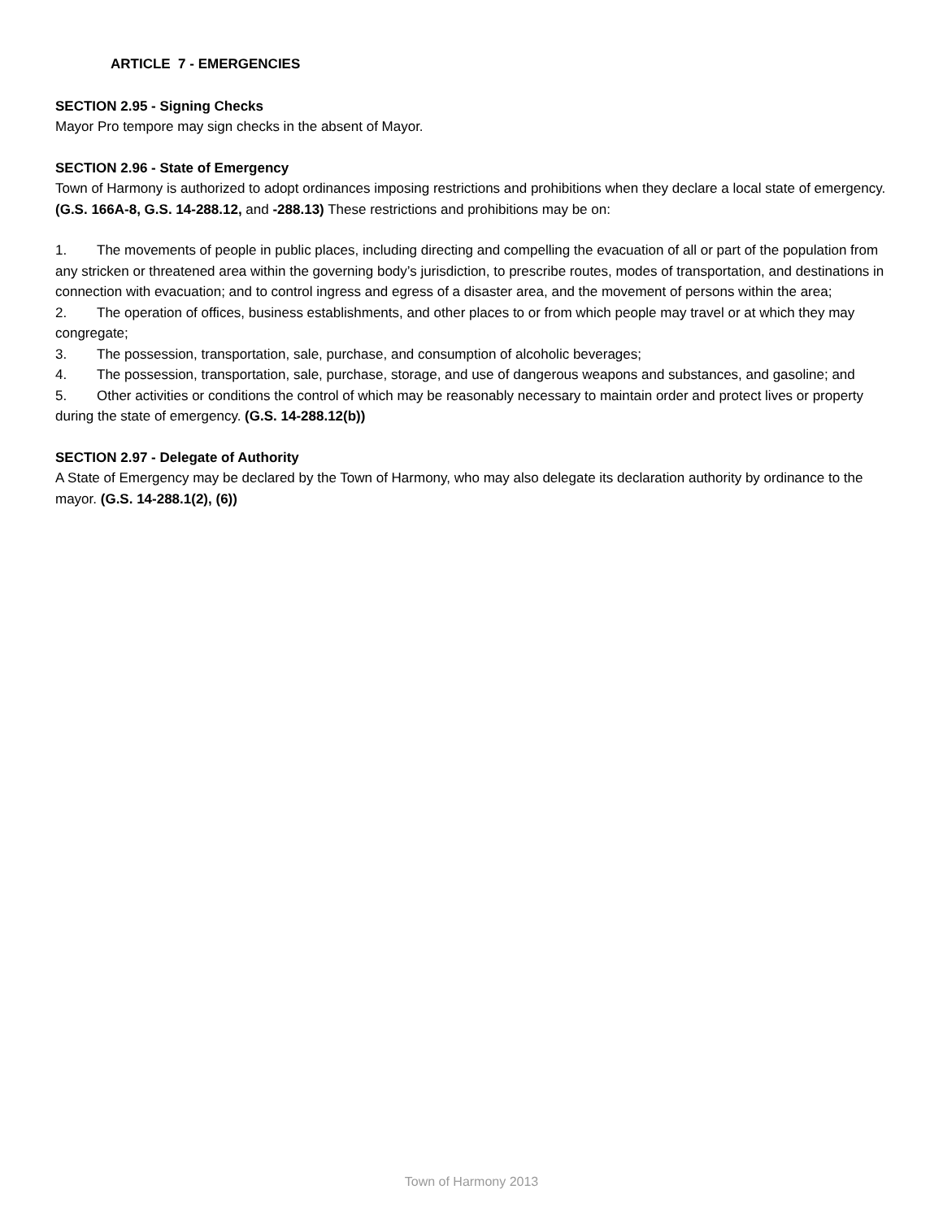ARTICLE 7 - EMERGENCIES
SECTION 2.95 - Signing Checks
Mayor Pro tempore may sign checks in the absent of Mayor.
SECTION 2.96 - State of Emergency
Town of Harmony is authorized to adopt ordinances imposing restrictions and prohibitions when they declare a local state of emergency. (G.S. 166A-8, G.S. 14-288.12, and -288.13) These restrictions and prohibitions may be on:
1. The movements of people in public places, including directing and compelling the evacuation of all or part of the population from any stricken or threatened area within the governing body’s jurisdiction, to prescribe routes, modes of transportation, and destinations in connection with evacuation; and to control ingress and egress of a disaster area, and the movement of persons within the area;
2. The operation of offices, business establishments, and other places to or from which people may travel or at which they may congregate;
3. The possession, transportation, sale, purchase, and consumption of alcoholic beverages;
4. The possession, transportation, sale, purchase, storage, and use of dangerous weapons and substances, and gasoline; and
5. Other activities or conditions the control of which may be reasonably necessary to maintain order and protect lives or property during the state of emergency. (G.S. 14-288.12(b))
SECTION 2.97 - Delegate of Authority
A State of Emergency may be declared by the Town of Harmony, who may also delegate its declaration authority by ordinance to the mayor. (G.S. 14-288.1(2), (6))
Town of Harmony 2013